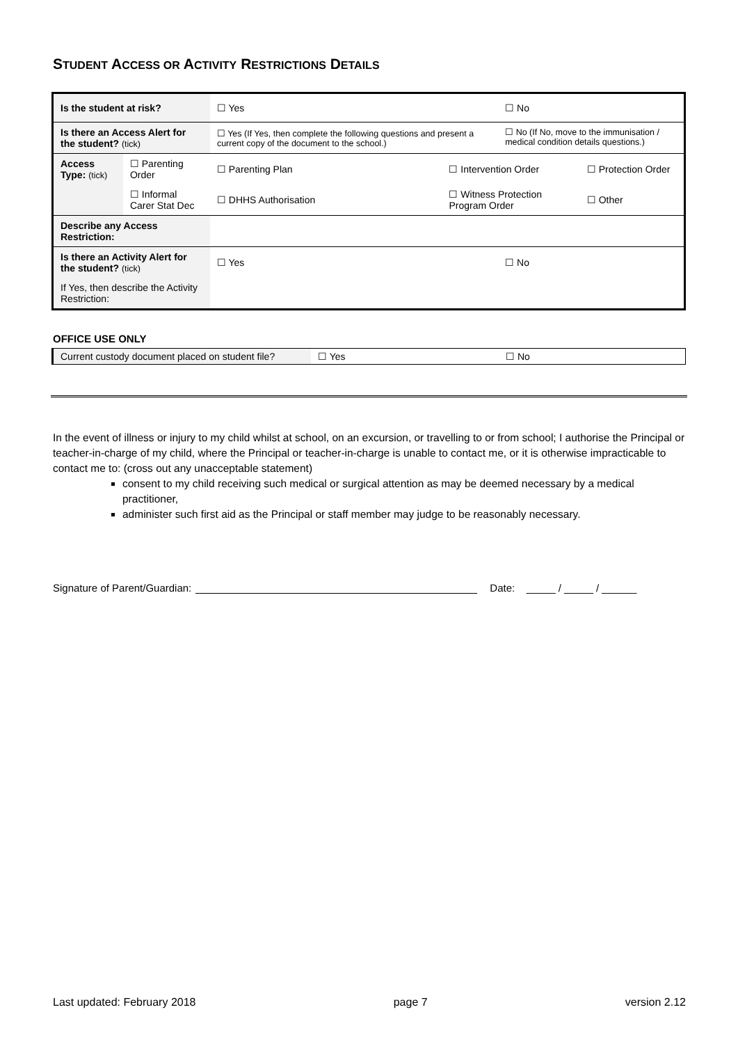STUDENT ACCESS OR ACTIVITY RESTRICTIONS DETAILS
| Is the student at risk? | | ☐ Yes | | ☐ No | |
| Is there an Access Alert for the student? (tick) | | ☐ Yes (If Yes, then complete the following questions and present a current copy of the document to the school.) | | ☐ No (If No, move to the immunisation / medical condition details questions.) | |
| Access Type: (tick) | ☐ Parenting Order | ☐ Parenting Plan | ☐ Intervention Order | | ☐ Protection Order |
| | ☐ Informal Carer Stat Dec | ☐ DHHS Authorisation | ☐ Witness Protection Program Order | | ☐ Other |
| Describe any Access Restriction: | | | | | |
| Is there an Activity Alert for the student? (tick) | | ☐ Yes | | ☐ No | |
| If Yes, then describe the Activity Restriction: | | | | | |
OFFICE USE ONLY
| Current custody document placed on student file? | ☐ Yes | ☐ No |
In the event of illness or injury to my child whilst at school, on an excursion, or travelling to or from school; I authorise the Principal or teacher-in-charge of my child, where the Principal or teacher-in-charge is unable to contact me, or it is otherwise impracticable to contact me to: (cross out any unacceptable statement)
consent to my child receiving such medical or surgical attention as may be deemed necessary by a medical practitioner,
administer such first aid as the Principal or staff member may judge to be reasonably necessary.
Signature of Parent/Guardian: Date: _____ / _____ / ______
Last updated: February 2018 page 7 version 2.12